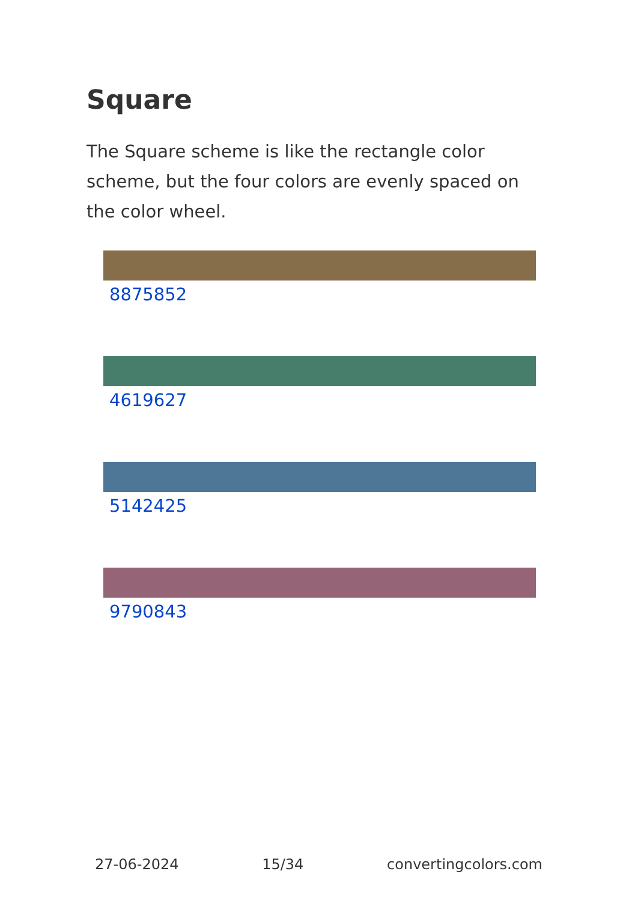Square
The Square scheme is like the rectangle color scheme, but the four colors are evenly spaced on the color wheel.
8875852
4619627
5142425
9790843
27-06-2024 15/34 convertingcolors.com